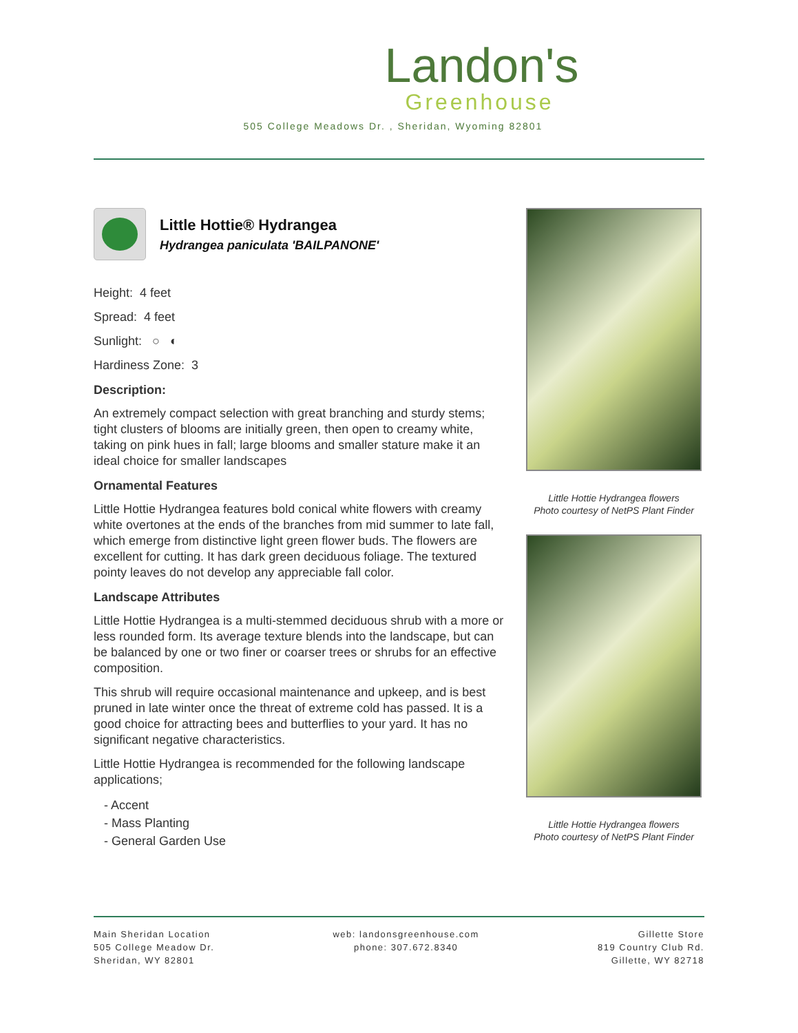Landon's
Greenhouse
505 College Meadows Dr. , Sheridan, Wyoming 82801
Little Hottie® Hydrangea
Hydrangea paniculata 'BAILPANONE'
Height: 4 feet
Spread: 4 feet
Sunlight: ○ ◐
Hardiness Zone: 3
Description:
An extremely compact selection with great branching and sturdy stems; tight clusters of blooms are initially green, then open to creamy white, taking on pink hues in fall; large blooms and smaller stature make it an ideal choice for smaller landscapes
Ornamental Features
Little Hottie Hydrangea features bold conical white flowers with creamy white overtones at the ends of the branches from mid summer to late fall, which emerge from distinctive light green flower buds. The flowers are excellent for cutting. It has dark green deciduous foliage. The textured pointy leaves do not develop any appreciable fall color.
Landscape Attributes
Little Hottie Hydrangea is a multi-stemmed deciduous shrub with a more or less rounded form. Its average texture blends into the landscape, but can be balanced by one or two finer or coarser trees or shrubs for an effective composition.
This shrub will require occasional maintenance and upkeep, and is best pruned in late winter once the threat of extreme cold has passed. It is a good choice for attracting bees and butterflies to your yard. It has no significant negative characteristics.
Little Hottie Hydrangea is recommended for the following landscape applications;
- Accent
- Mass Planting
- General Garden Use
Little Hottie Hydrangea flowers
Photo courtesy of NetPS Plant Finder
Little Hottie Hydrangea flowers
Photo courtesy of NetPS Plant Finder
Main Sheridan Location
505 College Meadow Dr.
Sheridan, WY 82801
web: landonsgreenhouse.com
phone: 307.672.8340
Gillette Store
819 Country Club Rd.
Gillette, WY 82718